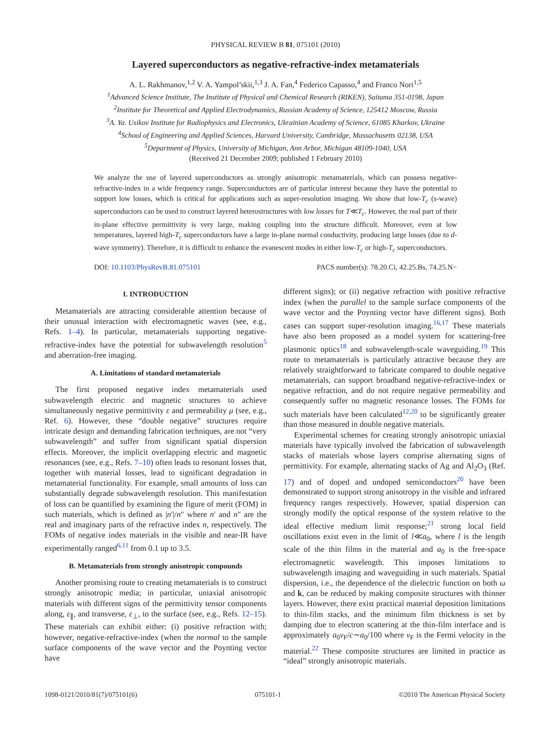PHYSICAL REVIEW B 81, 075101 (2010)
Layered superconductors as negative-refractive-index metamaterials
A. L. Rakhmanov,<sup>1,2</sup> V. A. Yampol’skii,<sup>1,3</sup> J. A. Fan,<sup>4</sup> Federico Capasso,<sup>4</sup> and Franco Nori<sup>1,5</sup>
<sup>1</sup> Advanced Science Institute, The Institute of Physical and Chemical Research (RIKEN), Saitama 351-0198, Japan
<sup>2</sup> Institute for Theoretical and Applied Electrodynamics, Russian Academy of Science, 125412 Moscow, Russia
<sup>3</sup> A. Ya. Usikov Institute for Radiophysics and Electronics, Ukrainian Academy of Science, 61085 Kharkov, Ukraine
<sup>4</sup> School of Engineering and Applied Sciences, Harvard University, Cambridge, Massachusetts 02138, USA
<sup>5</sup> Department of Physics, University of Michigan, Ann Arbor, Michigan 48109-1040, USA
(Received 21 December 2009; published 1 February 2010)
We analyze the use of layered superconductors as strongly anisotropic metamaterials, which can possess negative-refractive-index in a wide frequency range. Superconductors are of particular interest because they have the potential to support low losses, which is critical for applications such as super-resolution imaging. We show that low-T<sub>c</sub> (s-wave) superconductors can be used to construct layered heterostructures with low losses for T≪T<sub>c</sub>. However, the real part of their in-plane effective permittivity is very large, making coupling into the structure difficult. Moreover, even at low temperatures, layered high-T<sub>c</sub> superconductors have a large in-plane normal conductivity, producing large losses (due to d-wave symmetry). Therefore, it is difficult to enhance the evanescent modes in either low-T<sub>c</sub> or high-T<sub>c</sub> superconductors.
DOI: 10.1103/PhysRevB.81.075101 PACS number(s): 78.20.Ci, 42.25.Bs, 74.25.N−
I. INTRODUCTION
Metamaterials are attracting considerable attention because of their unusual interaction with electromagnetic waves (see, e.g., Refs. 1–4). In particular, metamaterials supporting negative-refractive-index have the potential for subwavelength resolution<sup>5</sup> and aberration-free imaging.
A. Limitations of standard metamaterials
The first proposed negative index metamaterials used subwavelength electric and magnetic structures to achieve simultaneously negative permittivity ε and permeability μ (see, e.g., Ref. 6). However, these “double negative” structures require intricate design and demanding fabrication techniques, are not “very subwavelength” and suffer from significant spatial dispersion effects. Moreover, the implicit overlapping electric and magnetic resonances (see, e.g., Refs. 7–10) often leads to resonant losses that, together with material losses, lead to significant degradation in metamaterial functionality. For example, small amounts of loss can substantially degrade subwavelength resolution. This manifestation of loss can be quantified by examining the figure of merit (FOM) in such materials, which is defined as |n′|/n″ where n′ and n″ are the real and imaginary parts of the refractive index n, respectively. The FOMs of negative index materials in the visible and near-IR have experimentally ranged<sup>6,11</sup> from 0.1 up to 3.5.
B. Metamaterials from strongly anisotropic compounds
Another promising route to creating metamaterials is to construct strongly anisotropic media; in particular, uniaxial anisotropic materials with different signs of the permittivity tensor components along, ε<sub>∥</sub>, and transverse, ε<sub>⊥</sub>, to the surface (see, e.g., Refs. 12–15). These materials can exhibit either: (i) positive refraction with; however, negative-refractive-index (when the normal to the sample surface components of the wave vector and the Poynting vector have
different signs); or (ii) negative refraction with positive refractive index (when the parallel to the sample surface components of the wave vector and the Poynting vector have different signs). Both cases can support super-resolution imaging.<sup>16,17</sup> These materials have also been proposed as a model system for scattering-free plasmonic optics<sup>18</sup> and subwavelength-scale waveguiding.<sup>19</sup> This route to metamaterials is particularly attractive because they are relatively straightforward to fabricate compared to double negative metamaterials, can support broadband negative-refractive-index or negative refraction, and do not require negative permeability and consequently suffer no magnetic resonance losses. The FOMs for such materials have been calculated<sup>12,20</sup> to be significantly greater than those measured in double negative materials.
Experimental schemes for creating strongly anisotropic uniaxial materials have typically involved the fabrication of subwavelength stacks of materials whose layers comprise alternating signs of permittivity. For example, alternating stacks of Ag and Al<sub>2</sub>O<sub>3</sub> (Ref. 17) and of doped and undoped semiconductors<sup>20</sup> have been demonstrated to support strong anisotropy in the visible and infrared frequency ranges respectively. However, spatial dispersion can strongly modify the optical response of the system relative to the ideal effective medium limit response;<sup>21</sup> strong local field oscillations exist even in the limit of l≪a<sub>0</sub>, where l is the length scale of the thin films in the material and a<sub>0</sub> is the free-space electromagnetic wavelength. This imposes limitations to subwavelength imaging and waveguiding in such materials. Spatial dispersion, i.e., the dependence of the dielectric function on both ω and k, can be reduced by making composite structures with thinner layers. However, there exist practical material deposition limitations to thin-film stacks, and the minimum film thickness is set by damping due to electron scattering at the thin-film interface and is approximately a<sub>0</sub>v<sub>F</sub>/c∼a<sub>0</sub>/100 where v<sub>F</sub> is the Fermi velocity in the material.<sup>22</sup> These composite structures are limited in practice as “ideal” strongly anisotropic materials.
1098-0121/2010/81(7)/075101(6) 075101-1 ©2010 The American Physical Society